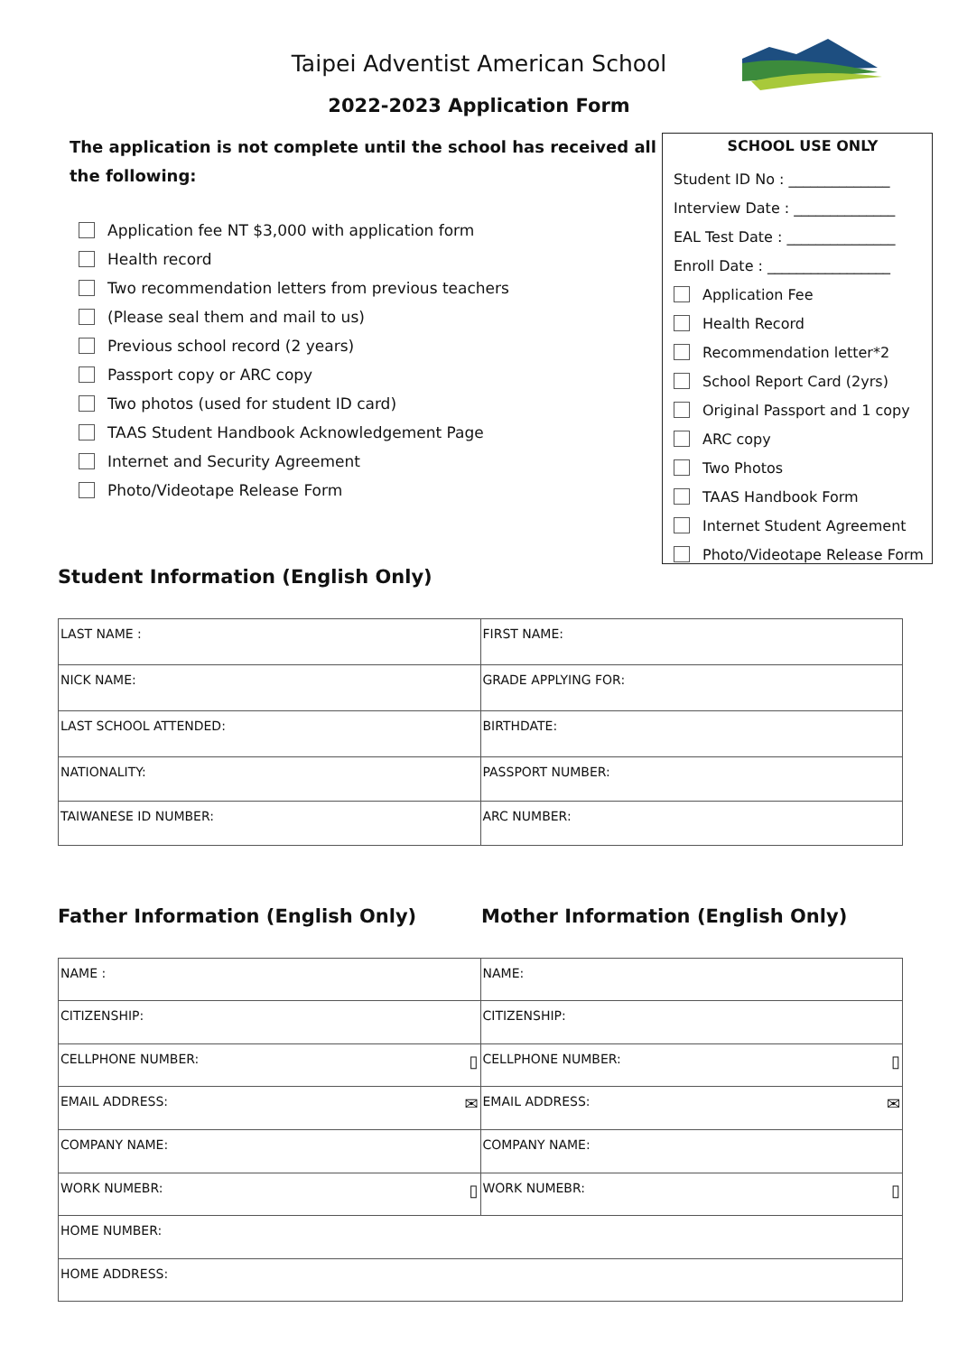Taipei Adventist American School
2022-2023 Application Form
The application is not complete until the school has received all the following:
Application fee NT $3,000 with application form
Health record
Two recommendation letters from previous teachers
(Please seal them and mail to us)
Previous school record (2 years)
Passport copy or ARC copy
Two photos (used for student ID card)
TAAS Student Handbook Acknowledgement Page
Internet and Security Agreement
Photo/Videotape Release Form
SCHOOL USE ONLY
Student ID No : ______________
Interview Date : ______________
EAL Test Date : _______________
Enroll Date : _________________
Application Fee
Health Record
Recommendation letter*2
School Report Card (2yrs)
Original Passport and 1 copy
ARC copy
Two Photos
TAAS Handbook Form
Internet Student Agreement
Photo/Videotape Release Form
Student Information (English Only)
| LAST NAME : | FIRST NAME: |
| NICK NAME: | GRADE APPLYING FOR: |
| LAST SCHOOL ATTENDED: | BIRTHDATE: |
| NATIONALITY: | PASSPORT NUMBER: |
| TAIWANESE ID NUMBER: | ARC NUMBER: |
Father Information (English Only) Mother Information (English Only)
| NAME : | NAME: |
| CITIZENSHIP: | CITIZENSHIP: |
| CELLPHONE NUMBER: ▯ | CELLPHONE NUMBER: ▯ |
| EMAIL ADDRESS: ✉ | EMAIL ADDRESS: ✉ |
| COMPANY NAME: | COMPANY NAME: |
| WORK NUMEBR: ▯ | WORK NUMEBR: ▯ |
| HOME NUMBER: | |
| HOME ADDRESS: | |